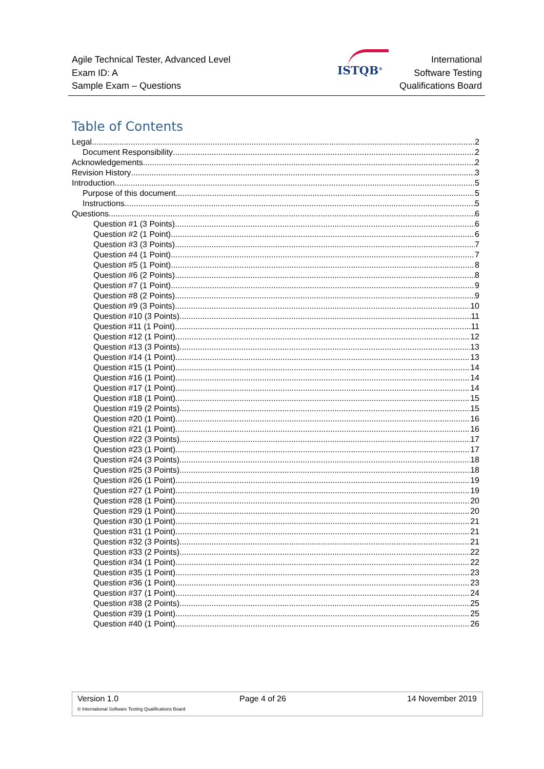Agile Technical Tester, Advanced Level
Exam ID: A
Sample Exam – Questions
ISTQB<sup>®</sup>
International
Software Testing
Qualifications Board
Table of Contents
Legal 2
Document Responsibility 2
Acknowledgements 2
Revision History 3
Introduction 5
Purpose of this document 5
Instructions 5
Questions 6
Question #1 (3 Points) 6
Question #2 (1 Point) 6
Question #3 (3 Points) 7
Question #4 (1 Point) 7
Question #5 (1 Point) 8
Question #6 (2 Points) 8
Question #7 (1 Point) 9
Question #8 (2 Points) 9
Question #9 (3 Points) 10
Question #10 (3 Points) 11
Question #11 (1 Point) 11
Question #12 (1 Point) 12
Question #13 (3 Points) 13
Question #14 (1 Point) 13
Question #15 (1 Point) 14
Question #16 (1 Point) 14
Question #17 (1 Point) 14
Question #18 (1 Point) 15
Question #19 (2 Points) 15
Question #20 (1 Point) 16
Question #21 (1 Point) 16
Question #22 (3 Points) 17
Question #23 (1 Point) 17
Question #24 (3 Points) 18
Question #25 (3 Points) 18
Question #26 (1 Point) 19
Question #27 (1 Point) 19
Question #28 (1 Point) 20
Question #29 (1 Point) 20
Question #30 (1 Point) 21
Question #31 (1 Point) 21
Question #32 (3 Points) 21
Question #33 (2 Points) 22
Question #34 (1 Point) 22
Question #35 (1 Point) 23
Question #36 (1 Point) 23
Question #37 (1 Point) 24
Question #38 (2 Points) 25
Question #39 (1 Point) 25
Question #40 (1 Point) 26
Version 1.0 Page 4 of 26 14 November 2019
© International Software Testing Qualifications Board